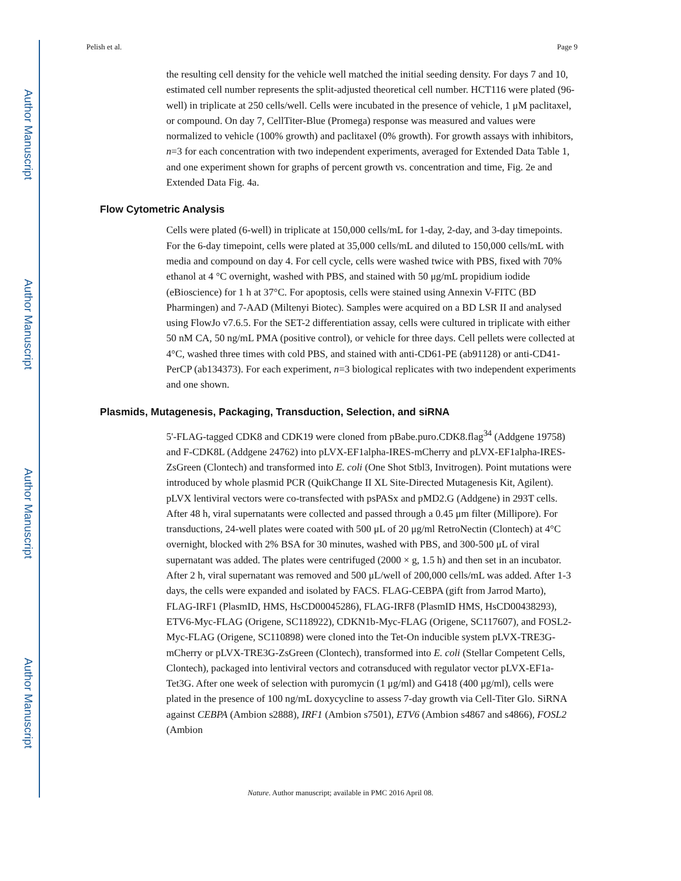Author Manuscript
Author Manuscript
Author Manuscript
Author Manuscript
Pelish et al. Page 9
the resulting cell density for the vehicle well matched the initial seeding density. For days 7 and 10, estimated cell number represents the split-adjusted theoretical cell number. HCT116 were plated (96-well) in triplicate at 250 cells/well. Cells were incubated in the presence of vehicle, 1 μM paclitaxel, or compound. On day 7, CellTiter-Blue (Promega) response was measured and values were normalized to vehicle (100% growth) and paclitaxel (0% growth). For growth assays with inhibitors, n=3 for each concentration with two independent experiments, averaged for Extended Data Table 1, and one experiment shown for graphs of percent growth vs. concentration and time, Fig. 2e and Extended Data Fig. 4a.
Flow Cytometric Analysis
Cells were plated (6-well) in triplicate at 150,000 cells/mL for 1-day, 2-day, and 3-day timepoints. For the 6-day timepoint, cells were plated at 35,000 cells/mL and diluted to 150,000 cells/mL with media and compound on day 4. For cell cycle, cells were washed twice with PBS, fixed with 70% ethanol at 4 °C overnight, washed with PBS, and stained with 50 μg/mL propidium iodide (eBioscience) for 1 h at 37°C. For apoptosis, cells were stained using Annexin V-FITC (BD Pharmingen) and 7-AAD (Miltenyi Biotec). Samples were acquired on a BD LSR II and analysed using FlowJo v7.6.5. For the SET-2 differentiation assay, cells were cultured in triplicate with either 50 nM CA, 50 ng/mL PMA (positive control), or vehicle for three days. Cell pellets were collected at 4°C, washed three times with cold PBS, and stained with anti-CD61-PE (ab91128) or anti-CD41-PerCP (ab134373). For each experiment, n=3 biological replicates with two independent experiments and one shown.
Plasmids, Mutagenesis, Packaging, Transduction, Selection, and siRNA
5'-FLAG-tagged CDK8 and CDK19 were cloned from pBabe.puro.CDK8.flag<sup>34</sup> (Addgene 19758) and F-CDK8L (Addgene 24762) into pLVX-EF1alpha-IRES-mCherry and pLVX-EF1alpha-IRES-ZsGreen (Clontech) and transformed into E. coli (One Shot Stbl3, Invitrogen). Point mutations were introduced by whole plasmid PCR (QuikChange II XL Site-Directed Mutagenesis Kit, Agilent). pLVX lentiviral vectors were co-transfected with psPASx and pMD2.G (Addgene) in 293T cells. After 48 h, viral supernatants were collected and passed through a 0.45 μm filter (Millipore). For transductions, 24-well plates were coated with 500 μL of 20 μg/ml RetroNectin (Clontech) at 4°C overnight, blocked with 2% BSA for 30 minutes, washed with PBS, and 300-500 μL of viral supernatant was added. The plates were centrifuged (2000 × g, 1.5 h) and then set in an incubator. After 2 h, viral supernatant was removed and 500 μL/well of 200,000 cells/mL was added. After 1-3 days, the cells were expanded and isolated by FACS. FLAG-CEBPA (gift from Jarrod Marto), FLAG-IRF1 (PlasmID, HMS, HsCD00045286), FLAG-IRF8 (PlasmID HMS, HsCD00438293), ETV6-Myc-FLAG (Origene, SC118922), CDKN1b-Myc-FLAG (Origene, SC117607), and FOSL2-Myc-FLAG (Origene, SC110898) were cloned into the Tet-On inducible system pLVX-TRE3G-mCherry or pLVX-TRE3G-ZsGreen (Clontech), transformed into E. coli (Stellar Competent Cells, Clontech), packaged into lentiviral vectors and cotransduced with regulator vector pLVX-EF1a-Tet3G. After one week of selection with puromycin (1 μg/ml) and G418 (400 μg/ml), cells were plated in the presence of 100 ng/mL doxycycline to assess 7-day growth via Cell-Titer Glo. SiRNA against CEBPA (Ambion s2888), IRF1 (Ambion s7501), ETV6 (Ambion s4867 and s4866), FOSL2 (Ambion
Nature. Author manuscript; available in PMC 2016 April 08.